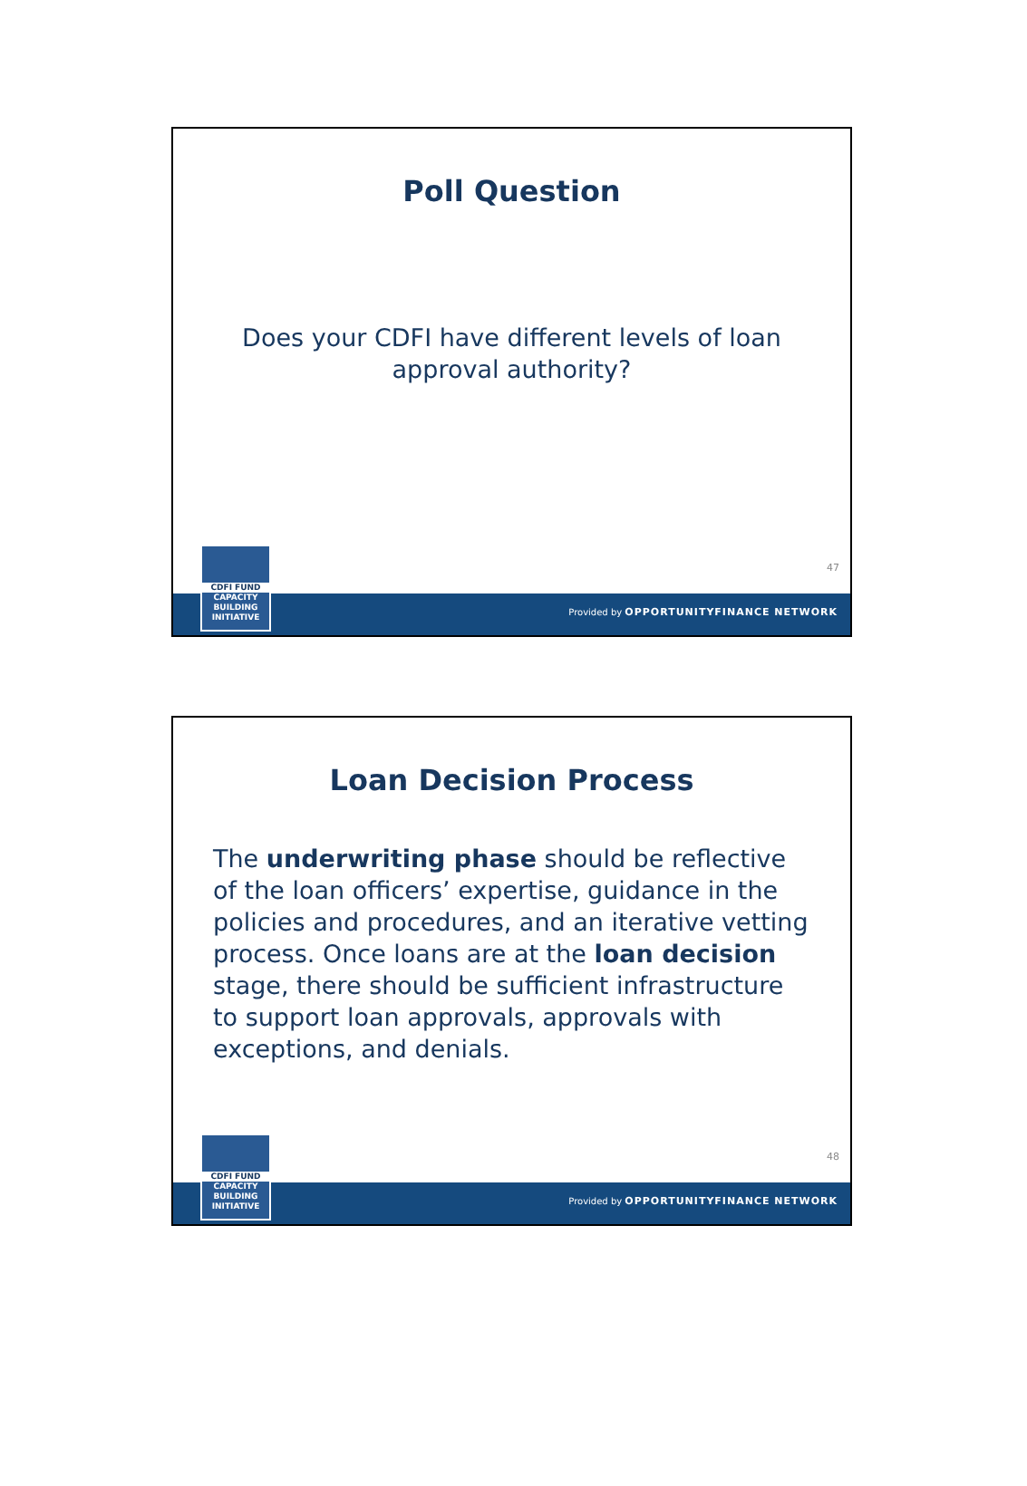Poll Question
Does your CDFI have different levels of loan approval authority?
47
Provided by OPPORTUNITYFINANCE NETWORK
CDFI FUND
CAPACITY
BUILDING
INITIATIVE
Loan Decision Process
The underwriting phase should be reflective of the loan officers’ expertise, guidance in the policies and procedures, and an iterative vetting process. Once loans are at the loan decision stage, there should be sufficient infrastructure to support loan approvals, approvals with exceptions, and denials.
48
Provided by OPPORTUNITYFINANCE NETWORK
CDFI FUND
CAPACITY
BUILDING
INITIATIVE